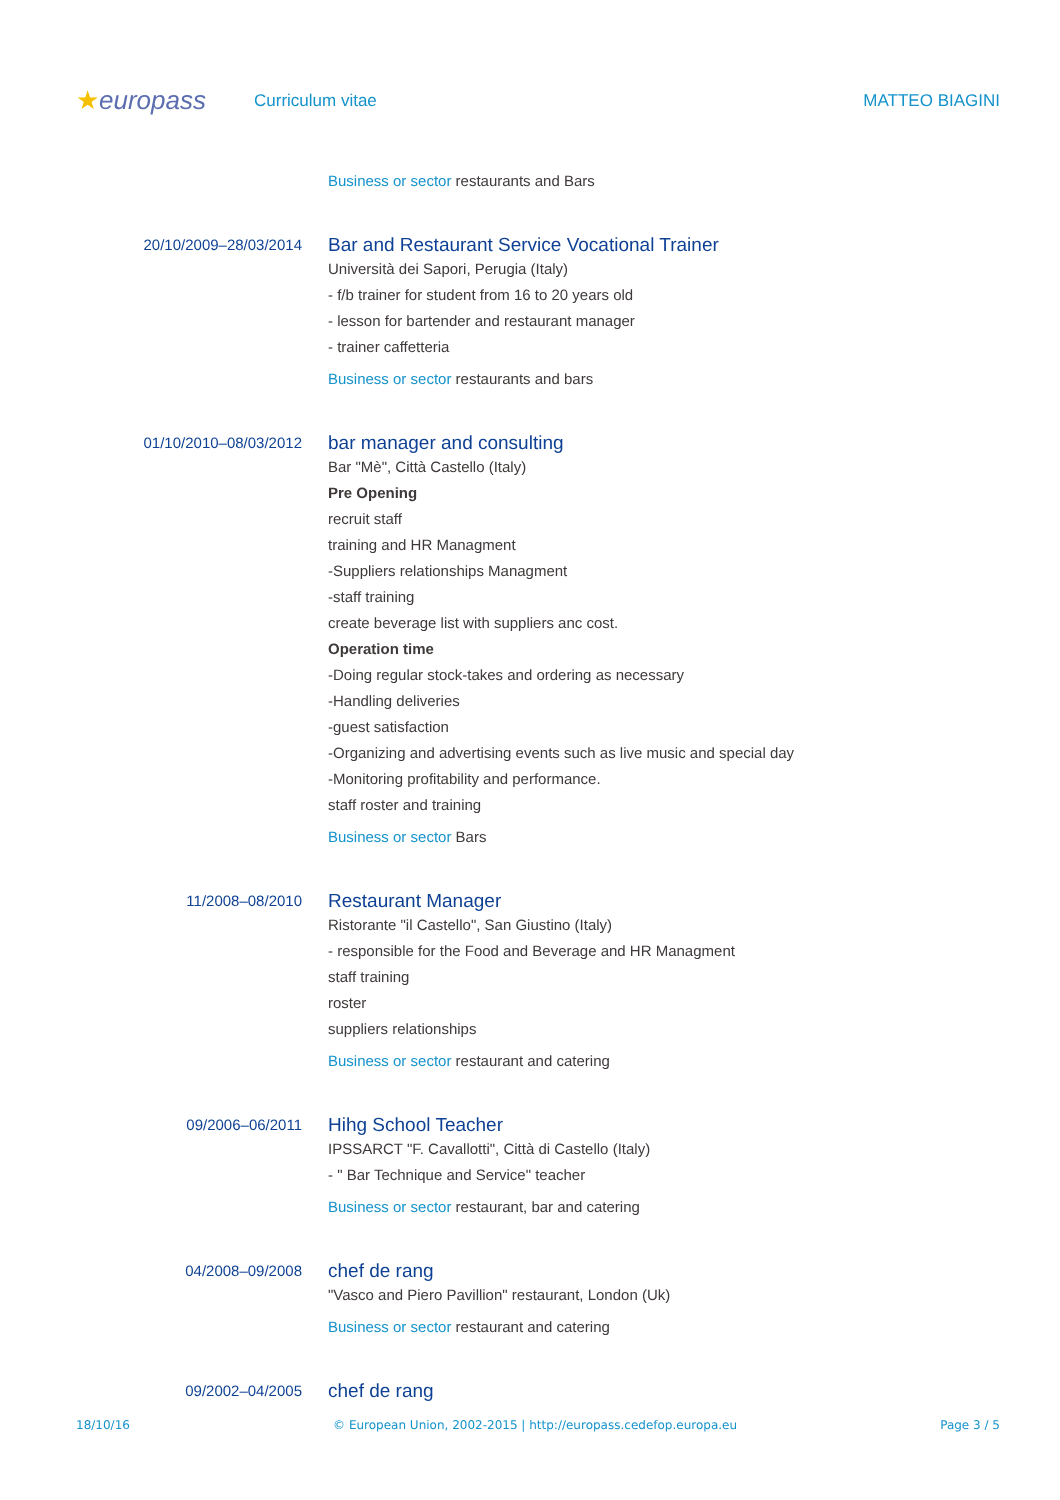★europass
Curriculum vitae MATTEO BIAGINI
Business or sector restaurants and Bars
20/10/2009–28/03/2014
Bar and Restaurant Service Vocational Trainer
Università dei Sapori, Perugia (Italy)
- f/b trainer for student from 16 to 20 years old
- lesson for bartender and restaurant manager
- trainer caffetteria
Business or sector restaurants and bars
01/10/2010–08/03/2012
bar manager and consulting
Bar "Mè", Città Castello (Italy)
Pre Opening
recruit staff
training and HR Managment
-Suppliers relationships Managment
-staff training
create beverage list with suppliers anc cost.
Operation time
-Doing regular stock-takes and ordering as necessary
-Handling deliveries
-guest satisfaction
-Organizing and advertising events such as live music and special day
-Monitoring profitability and performance.
staff roster and training
Business or sector Bars
11/2008–08/2010
Restaurant Manager
Ristorante "il Castello", San Giustino (Italy)
- responsible for the Food and Beverage and HR Managment
staff training
roster
suppliers relationships
Business or sector restaurant and catering
09/2006–06/2011
Hihg School Teacher
IPSSARCT "F. Cavallotti", Città di Castello (Italy)
- " Bar Technique and Service" teacher
Business or sector restaurant, bar and catering
04/2008–09/2008
chef de rang
"Vasco and Piero Pavillion" restaurant, London (Uk)
Business or sector restaurant and catering
09/2002–04/2005
chef de rang
18/10/16 © European Union, 2002-2015 | http://europass.cedefop.europa.eu Page 3 / 5